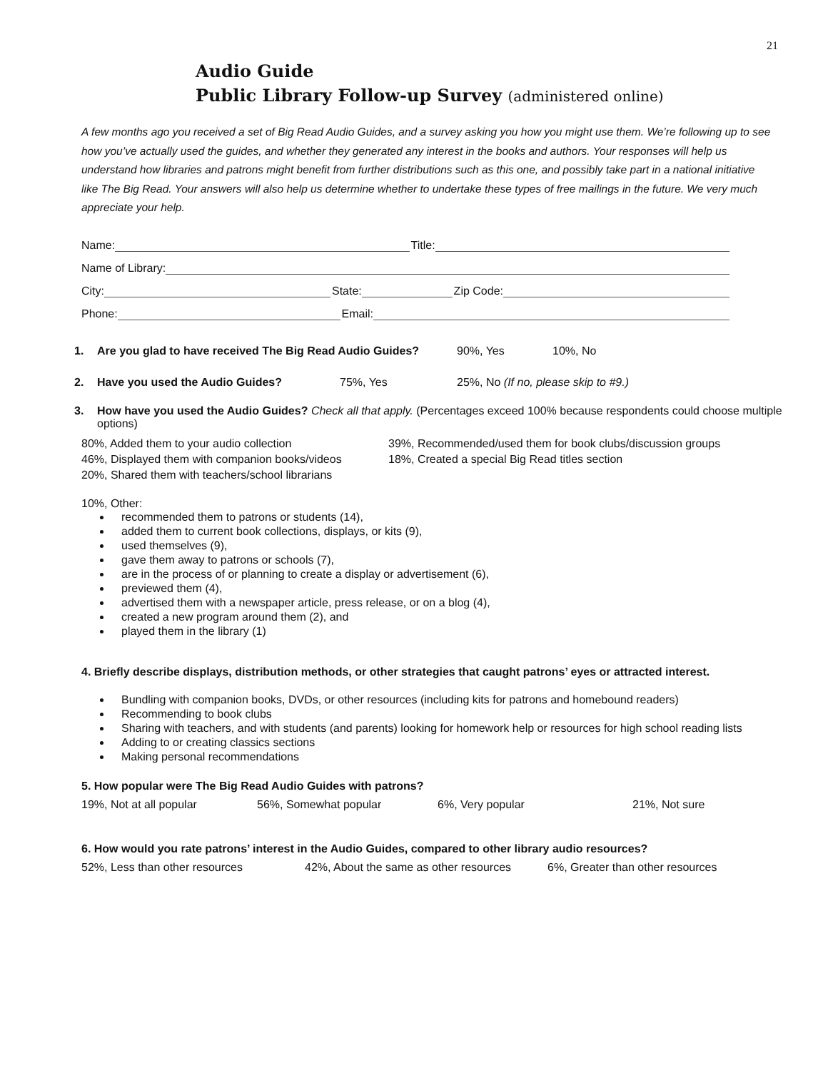21
Audio Guide
Public Library Follow-up Survey (administered online)
A few months ago you received a set of Big Read Audio Guides, and a survey asking you how you might use them. We’re following up to see how you’ve actually used the guides, and whether they generated any interest in the books and authors. Your responses will help us understand how libraries and patrons might benefit from further distributions such as this one, and possibly take part in a national initiative like The Big Read. Your answers will also help us determine whether to undertake these types of free mailings in the future. We very much appreciate your help.
Name: Title:
Name of Library:
City: State: Zip Code:
Phone: Email:
1. Are you glad to have received The Big Read Audio Guides? 90%, Yes 10%, No
2. Have you used the Audio Guides? 75%, Yes 25%, No (If no, please skip to #9.)
3. How have you used the Audio Guides? Check all that apply. (Percentages exceed 100% because respondents could choose multiple options)
80%, Added them to your audio collection
39%, Recommended/used them for book clubs/discussion groups
46%, Displayed them with companion books/videos
18%, Created a special Big Read titles section
20%, Shared them with teachers/school librarians
10%, Other:
recommended them to patrons or students (14),
added them to current book collections, displays, or kits (9),
used themselves (9),
gave them away to patrons or schools (7),
are in the process of or planning to create a display or advertisement (6),
previewed them (4),
advertised them with a newspaper article, press release, or on a blog (4),
created a new program around them (2), and
played them in the library (1)
4. Briefly describe displays, distribution methods, or other strategies that caught patrons’ eyes or attracted interest.
Bundling with companion books, DVDs, or other resources (including kits for patrons and homebound readers)
Recommending to book clubs
Sharing with teachers, and with students (and parents) looking for homework help or resources for high school reading lists
Adding to or creating classics sections
Making personal recommendations
5. How popular were The Big Read Audio Guides with patrons?
19%, Not at all popular 56%, Somewhat popular 6%, Very popular 21%, Not sure
6. How would you rate patrons’ interest in the Audio Guides, compared to other library audio resources?
52%, Less than other resources 42%, About the same as other resources 6%, Greater than other resources